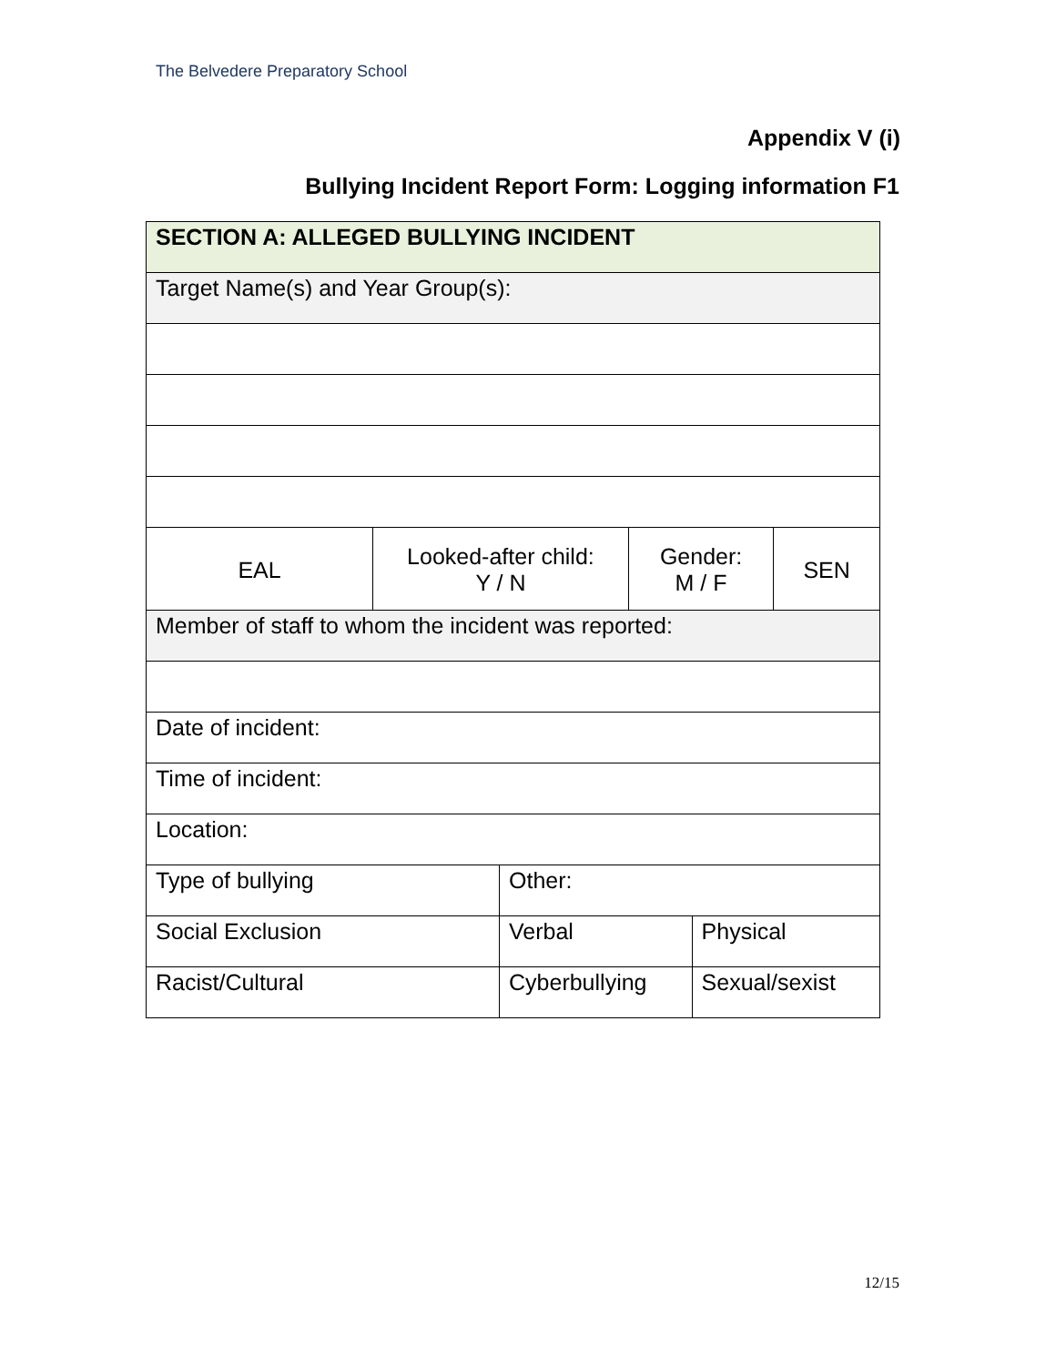The Belvedere Preparatory School
Appendix V (i)
Bullying Incident Report Form: Logging information F1
| SECTION A: ALLEGED BULLYING INCIDENT | | | | | |
| Target Name(s) and Year Group(s): | | | | | |
| EAL | Looked-after child: Y / N | | Gender: M / F | | SEN |
| Member of staff to whom the incident was reported: | | | | | |
| Date of incident: | | | | | |
| Time of incident: | | | | | |
| Location: | | | | | |
| Type of bullying | | Other: | | | |
| Social Exclusion | | Verbal | | Physical | |
| Racist/Cultural | | Cyberbullying | | Sexual/sexist | |
12/15